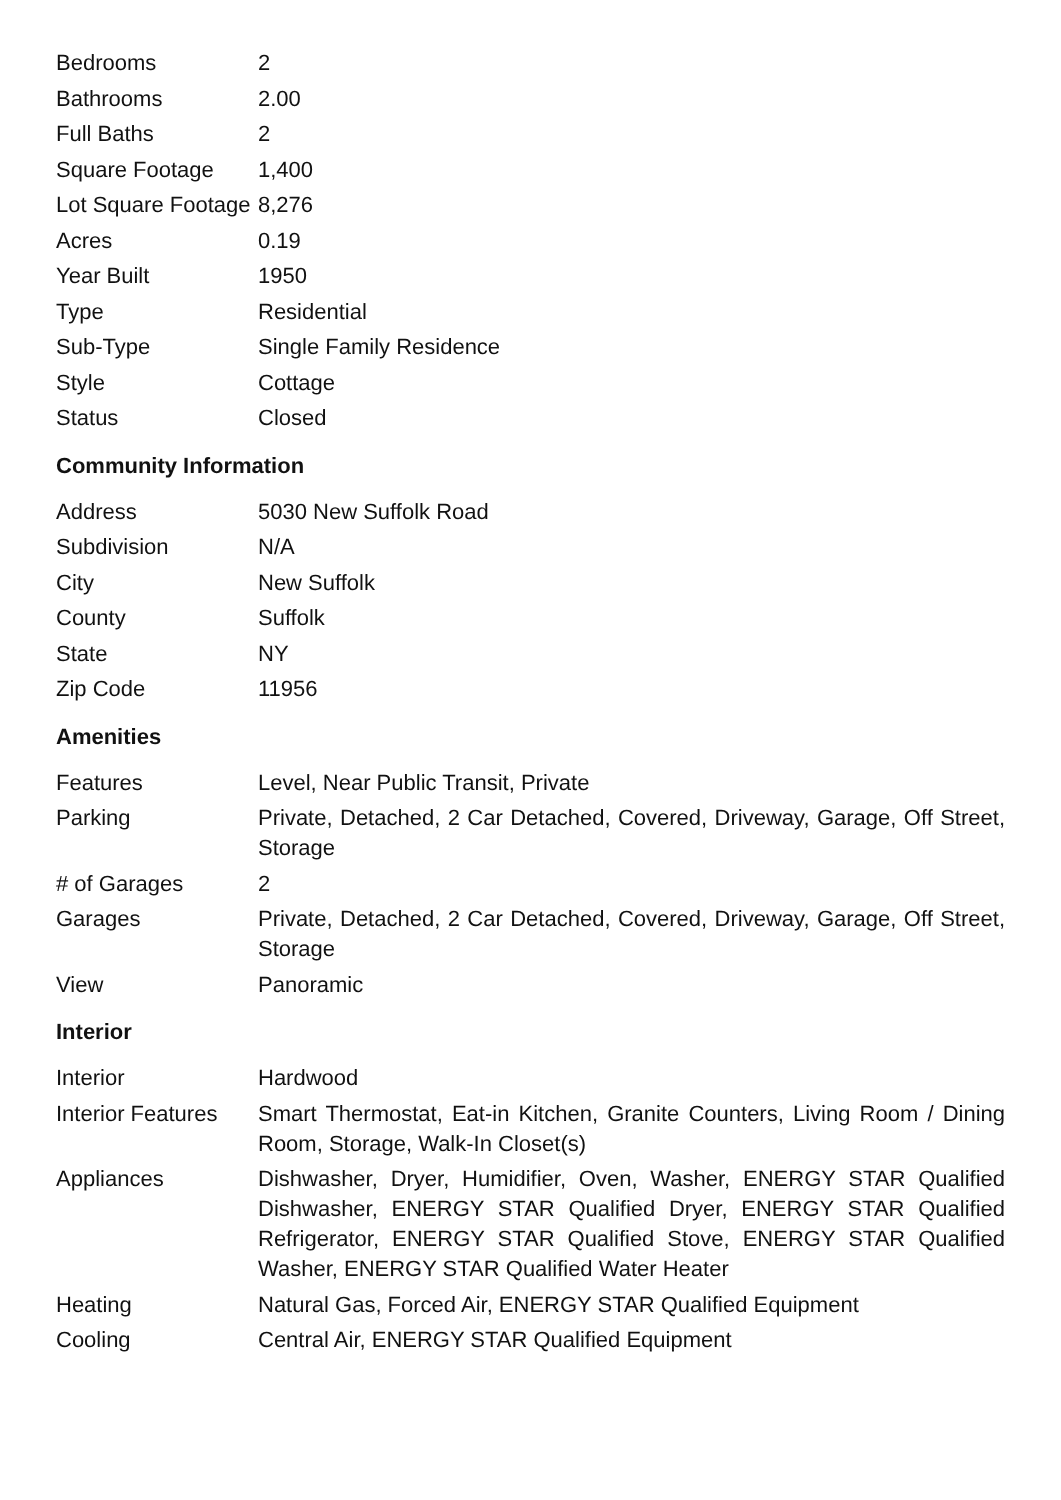| Bedrooms | 2 |
| Bathrooms | 2.00 |
| Full Baths | 2 |
| Square Footage | 1,400 |
| Lot Square Footage | 8,276 |
| Acres | 0.19 |
| Year Built | 1950 |
| Type | Residential |
| Sub-Type | Single Family Residence |
| Style | Cottage |
| Status | Closed |
Community Information
| Address | 5030 New Suffolk Road |
| Subdivision | N/A |
| City | New Suffolk |
| County | Suffolk |
| State | NY |
| Zip Code | 11956 |
Amenities
| Features | Level, Near Public Transit, Private |
| Parking | Private, Detached, 2 Car Detached, Covered, Driveway, Garage, Off Street, Storage |
| # of Garages | 2 |
| Garages | Private, Detached, 2 Car Detached, Covered, Driveway, Garage, Off Street, Storage |
| View | Panoramic |
Interior
| Interior | Hardwood |
| Interior Features | Smart Thermostat, Eat-in Kitchen, Granite Counters, Living Room / Dining Room, Storage, Walk-In Closet(s) |
| Appliances | Dishwasher, Dryer, Humidifier, Oven, Washer, ENERGY STAR Qualified Dishwasher, ENERGY STAR Qualified Dryer, ENERGY STAR Qualified Refrigerator, ENERGY STAR Qualified Stove, ENERGY STAR Qualified Washer, ENERGY STAR Qualified Water Heater |
| Heating | Natural Gas, Forced Air, ENERGY STAR Qualified Equipment |
| Cooling | Central Air, ENERGY STAR Qualified Equipment |